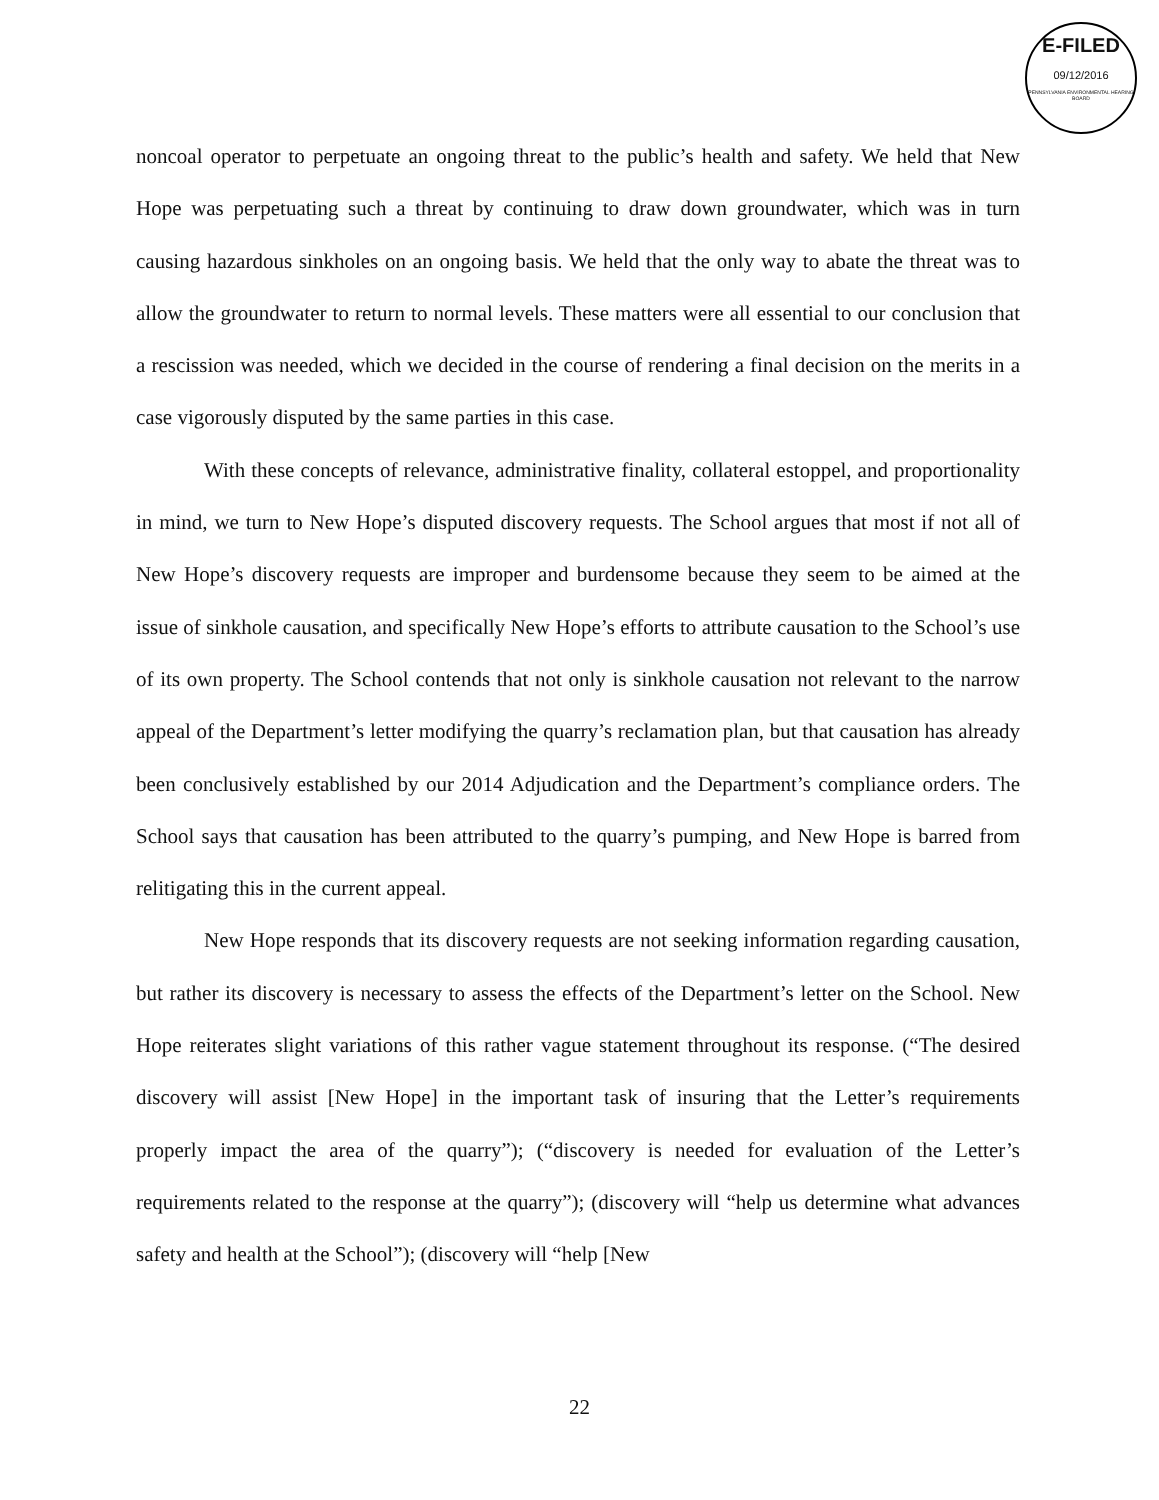E-FILED
09/12/2016
PENNSYLVANIA ENVIRONMENTAL HEARING BOARD
noncoal operator to perpetuate an ongoing threat to the public’s health and safety. We held that New Hope was perpetuating such a threat by continuing to draw down groundwater, which was in turn causing hazardous sinkholes on an ongoing basis. We held that the only way to abate the threat was to allow the groundwater to return to normal levels. These matters were all essential to our conclusion that a rescission was needed, which we decided in the course of rendering a final decision on the merits in a case vigorously disputed by the same parties in this case.
With these concepts of relevance, administrative finality, collateral estoppel, and proportionality in mind, we turn to New Hope’s disputed discovery requests. The School argues that most if not all of New Hope’s discovery requests are improper and burdensome because they seem to be aimed at the issue of sinkhole causation, and specifically New Hope’s efforts to attribute causation to the School’s use of its own property. The School contends that not only is sinkhole causation not relevant to the narrow appeal of the Department’s letter modifying the quarry’s reclamation plan, but that causation has already been conclusively established by our 2014 Adjudication and the Department’s compliance orders. The School says that causation has been attributed to the quarry’s pumping, and New Hope is barred from relitigating this in the current appeal.
New Hope responds that its discovery requests are not seeking information regarding causation, but rather its discovery is necessary to assess the effects of the Department’s letter on the School. New Hope reiterates slight variations of this rather vague statement throughout its response. (“The desired discovery will assist [New Hope] in the important task of insuring that the Letter’s requirements properly impact the area of the quarry”); (“discovery is needed for evaluation of the Letter’s requirements related to the response at the quarry”); (discovery will “help us determine what advances safety and health at the School”); (discovery will “help [New
22